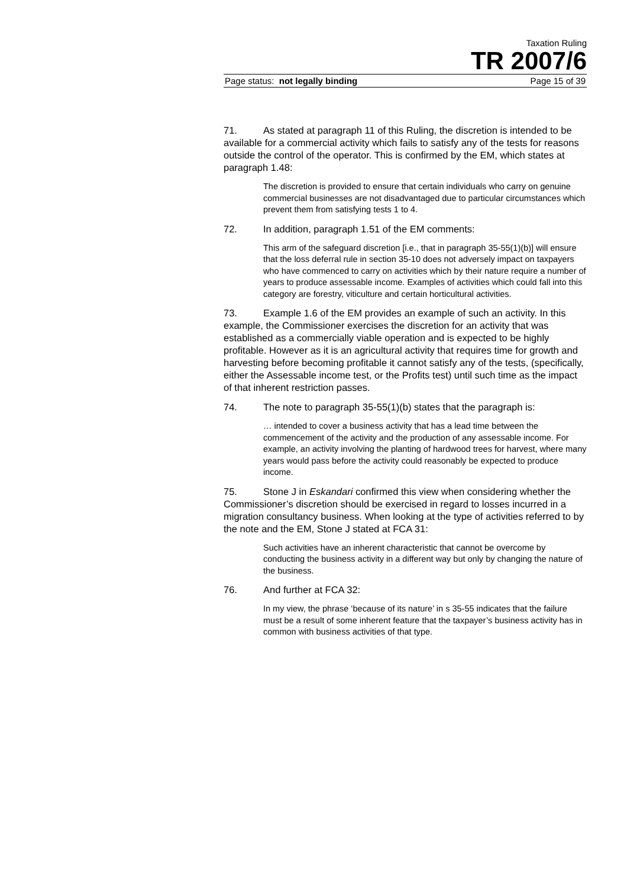Taxation Ruling
TR 2007/6
Page status: not legally binding Page 15 of 39
71. As stated at paragraph 11 of this Ruling, the discretion is intended to be available for a commercial activity which fails to satisfy any of the tests for reasons outside the control of the operator. This is confirmed by the EM, which states at paragraph 1.48:
The discretion is provided to ensure that certain individuals who carry on genuine commercial businesses are not disadvantaged due to particular circumstances which prevent them from satisfying tests 1 to 4.
72. In addition, paragraph 1.51 of the EM comments:
This arm of the safeguard discretion [i.e., that in paragraph 35-55(1)(b)] will ensure that the loss deferral rule in section 35-10 does not adversely impact on taxpayers who have commenced to carry on activities which by their nature require a number of years to produce assessable income. Examples of activities which could fall into this category are forestry, viticulture and certain horticultural activities.
73. Example 1.6 of the EM provides an example of such an activity. In this example, the Commissioner exercises the discretion for an activity that was established as a commercially viable operation and is expected to be highly profitable. However as it is an agricultural activity that requires time for growth and harvesting before becoming profitable it cannot satisfy any of the tests, (specifically, either the Assessable income test, or the Profits test) until such time as the impact of that inherent restriction passes.
74. The note to paragraph 35-55(1)(b) states that the paragraph is:
… intended to cover a business activity that has a lead time between the commencement of the activity and the production of any assessable income. For example, an activity involving the planting of hardwood trees for harvest, where many years would pass before the activity could reasonably be expected to produce income.
75. Stone J in Eskandari confirmed this view when considering whether the Commissioner’s discretion should be exercised in regard to losses incurred in a migration consultancy business. When looking at the type of activities referred to by the note and the EM, Stone J stated at FCA 31:
Such activities have an inherent characteristic that cannot be overcome by conducting the business activity in a different way but only by changing the nature of the business.
76. And further at FCA 32:
In my view, the phrase ‘because of its nature’ in s 35-55 indicates that the failure must be a result of some inherent feature that the taxpayer’s business activity has in common with business activities of that type.